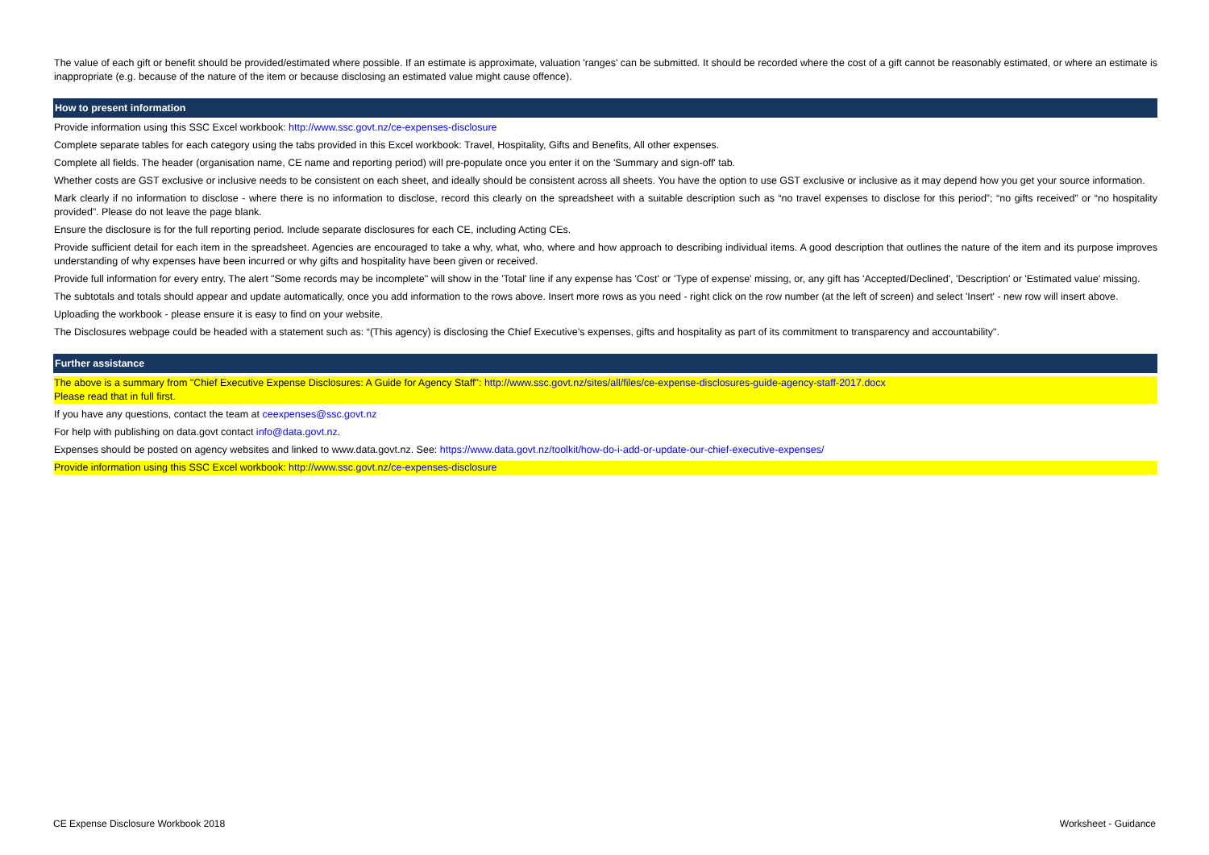The value of each gift or benefit should be provided/estimated where possible. If an estimate is approximate, valuation 'ranges' can be submitted. It should be recorded where the cost of a gift cannot be reasonably estimated, or where an estimate is inappropriate (e.g. because of the nature of the item or because disclosing an estimated value might cause offence).
How to present information
Provide information using this SSC Excel workbook: http://www.ssc.govt.nz/ce-expenses-disclosure
Complete separate tables for each category using the tabs provided in this Excel workbook: Travel, Hospitality, Gifts and Benefits, All other expenses.
Complete all fields. The header (organisation name, CE name and reporting period) will pre-populate once you enter it on the 'Summary and sign-off' tab.
Whether costs are GST exclusive or inclusive needs to be consistent on each sheet, and ideally should be consistent across all sheets. You have the option to use GST exclusive or inclusive as it may depend how you get your source information.
Mark clearly if no information to disclose - where there is no information to disclose, record this clearly on the spreadsheet with a suitable description such as “no travel expenses to disclose for this period”; “no gifts received” or “no hospitality provided”. Please do not leave the page blank.
Ensure the disclosure is for the full reporting period. Include separate disclosures for each CE, including Acting CEs.
Provide sufficient detail for each item in the spreadsheet. Agencies are encouraged to take a why, what, who, where and how approach to describing individual items. A good description that outlines the nature of the item and its purpose improves understanding of why expenses have been incurred or why gifts and hospitality have been given or received.
Provide full information for every entry. The alert "Some records may be incomplete" will show in the 'Total' line if any expense has 'Cost' or 'Type of expense' missing, or, any gift has 'Accepted/Declined', 'Description' or 'Estimated value' missing.
The subtotals and totals should appear and update automatically, once you add information to the rows above. Insert more rows as you need - right click on the row number (at the left of screen) and select 'Insert' - new row will insert above.
Uploading the workbook - please ensure it is easy to find on your website.
The Disclosures webpage could be headed with a statement such as: “(This agency) is disclosing the Chief Executive’s expenses, gifts and hospitality as part of its commitment to transparency and accountability".
Further assistance
The above is a summary from "Chief Executive Expense Disclosures: A Guide for Agency Staff": http://www.ssc.govt.nz/sites/all/files/ce-expense-disclosures-guide-agency-staff-2017.docx
Please read that in full first.
If you have any questions, contact the team at ceexpenses@ssc.govt.nz
For help with publishing on data.govt contact info@data.govt.nz.
Expenses should be posted on agency websites and linked to www.data.govt.nz. See: https://www.data.govt.nz/toolkit/how-do-i-add-or-update-our-chief-executive-expenses/
Provide information using this SSC Excel workbook: http://www.ssc.govt.nz/ce-expenses-disclosure
CE Expense Disclosure Workbook 2018 Worksheet - Guidance